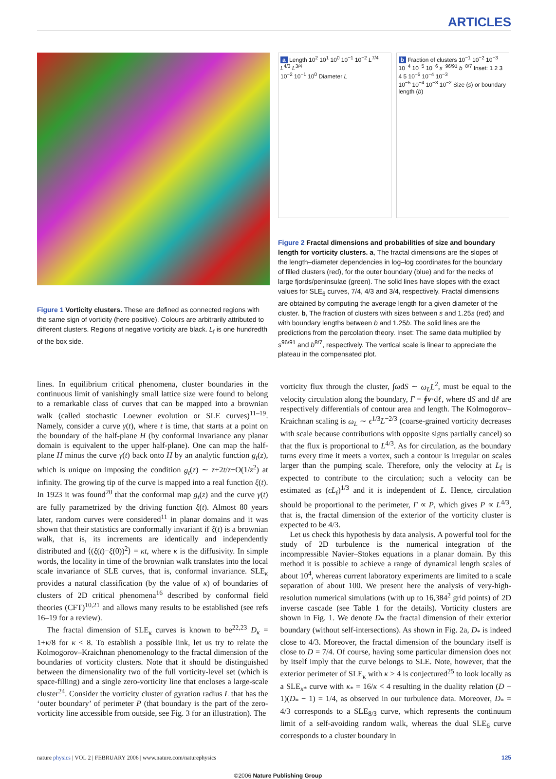ARTICLES
Figure 1 Vorticity clusters. These are defined as connected regions with the same sign of vorticity (here positive). Colours are arbitrarily attributed to different clusters. Regions of negative vorticity are black. L<sub>f</sub> is one hundredth of the box side.
a Length 10<sup>2</sup> 10<sup>1</sup> 10<sup>0</sup> 10<sup>−1</sup> 10<sup>−2</sup> L<sup>7/4</sup> L<sup>4/3</sup> L<sup>3/4</sup>
10<sup>−2</sup> 10<sup>−1</sup> 10<sup>0</sup> Diameter L
b Fraction of clusters 10<sup>−1</sup> 10<sup>−2</sup> 10<sup>−3</sup> 10<sup>−4</sup> 10<sup>−5</sup> 10<sup>−6</sup> s<sup>−96/91</sup> b<sup>−8/7</sup> Inset: 1 2 3 4 5 10<sup>−5</sup> 10<sup>−4</sup> 10<sup>−3</sup>
10<sup>−5</sup> 10<sup>−4</sup> 10<sup>−3</sup> 10<sup>−2</sup> Size (s) or boundary length (b)
Figure 2 Fractal dimensions and probabilities of size and boundary length for vorticity clusters. a, The fractal dimensions are the slopes of the length–diameter dependencies in log–log coordinates for the boundary of filled clusters (red), for the outer boundary (blue) and for the necks of large fjords/peninsulae (green). The solid lines have slopes with the exact values for SLE<sub>6</sub> curves, 7/4, 4/3 and 3/4, respectively. Fractal dimensions are obtained by computing the average length for a given diameter of the cluster. b, The fraction of clusters with sizes between s and 1.25s (red) and with boundary lengths between b and 1.25b. The solid lines are the predictions from the percolation theory. Inset: The same data multiplied by s<sup>96/91</sup> and b<sup>8/7</sup>, respectively. The vertical scale is linear to appreciate the plateau in the compensated plot.
lines. In equilibrium critical phenomena, cluster boundaries in the continuous limit of vanishingly small lattice size were found to belong to a remarkable class of curves that can be mapped into a brownian walk (called stochastic Loewner evolution or SLE curves)<sup>11–19</sup>. Namely, consider a curve γ(t), where t is time, that starts at a point on the boundary of the half-plane H (by conformal invariance any planar domain is equivalent to the upper half-plane). One can map the half-plane H minus the curve γ(t) back onto H by an analytic function g<sub>t</sub>(z), which is unique on imposing the condition g<sub>t</sub>(z) ∼ z+2t/z+O(1/z<sup>2</sup>) at infinity. The growing tip of the curve is mapped into a real function ξ(t). In 1923 it was found<sup>20</sup> that the conformal map g<sub>t</sub>(z) and the curve γ(t) are fully parametrized by the driving function ξ(t). Almost 80 years later, random curves were considered<sup>11</sup> in planar domains and it was shown that their statistics are conformally invariant if ξ(t) is a brownian walk, that is, its increments are identically and independently distributed and ⟨(ξ(t)−ξ(0))<sup>2</sup>⟩ = κt, where κ is the diffusivity. In simple words, the locality in time of the brownian walk translates into the local scale invariance of SLE curves, that is, conformal invariance. SLE<sub>κ</sub> provides a natural classification (by the value of κ) of boundaries of clusters of 2D critical phenomena<sup>16</sup> described by conformal field theories (CFT)<sup>10,21</sup> and allows many results to be established (see refs 16–19 for a review).
The fractal dimension of SLE<sub>κ</sub> curves is known to be<sup>22,23</sup> D<sub>κ</sub> = 1+κ/8 for κ < 8. To establish a possible link, let us try to relate the Kolmogorov–Kraichnan phenomenology to the fractal dimension of the boundaries of vorticity clusters. Note that it should be distinguished between the dimensionality two of the full vorticity-level set (which is space-filling) and a single zero-vorticity line that encloses a large-scale cluster<sup>24</sup>. Consider the vorticity cluster of gyration radius L that has the ‘outer boundary’ of perimeter P (that boundary is the part of the zero-vorticity line accessible from outside, see Fig. 3 for an illustration). The
vorticity flux through the cluster, ∫ωdS ∼ ω<sub>L</sub>L<sup>2</sup>, must be equal to the velocity circulation along the boundary, Γ = ∮v·dℓ, where dS and dℓ are respectively differentials of contour area and length. The Kolmogorov–Kraichnan scaling is ω<sub>L</sub> ∼ ϵ<sup>1/3</sup>L<sup>−2/3</sup> (coarse-grained vorticity decreases with scale because contributions with opposite signs partially cancel) so that the flux is proportional to L<sup>4/3</sup>. As for circulation, as the boundary turns every time it meets a vortex, such a contour is irregular on scales larger than the pumping scale. Therefore, only the velocity at L<sub>f</sub> is expected to contribute to the circulation; such a velocity can be estimated as (ϵL<sub>f</sub>)<sup>1/3</sup> and it is independent of L. Hence, circulation should be proportional to the perimeter, Γ ∝ P, which gives P ∝ L<sup>4/3</sup>, that is, the fractal dimension of the exterior of the vorticity cluster is expected to be 4/3.
Let us check this hypothesis by data analysis. A powerful tool for the study of 2D turbulence is the numerical integration of the incompressible Navier–Stokes equations in a planar domain. By this method it is possible to achieve a range of dynamical length scales of about 10<sup>4</sup>, whereas current laboratory experiments are limited to a scale separation of about 100. We present here the analysis of very-high-resolution numerical simulations (with up to 16,384<sup>2</sup> grid points) of 2D inverse cascade (see Table 1 for the details). Vorticity clusters are shown in Fig. 1. We denote D<sub>*</sub> the fractal dimension of their exterior boundary (without self-intersections). As shown in Fig. 2a, D<sub>*</sub> is indeed close to 4/3. Moreover, the fractal dimension of the boundary itself is close to D = 7/4. Of course, having some particular dimension does not by itself imply that the curve belongs to SLE. Note, however, that the exterior perimeter of SLE<sub>κ</sub> with κ > 4 is conjectured<sup>25</sup> to look locally as a SLE<sub>κ*</sub> curve with κ<sub>*</sub> = 16/κ < 4 resulting in the duality relation (D − 1)(D<sub>*</sub> − 1) = 1/4, as observed in our turbulence data. Moreover, D<sub>*</sub> = 4/3 corresponds to a SLE<sub>8/3</sub> curve, which represents the continuum limit of a self-avoiding random walk, whereas the dual SLE<sub>6</sub> curve corresponds to a cluster boundary in
nature physics | VOL 2 | FEBRUARY 2006 | www.nature.com/naturephysics 125
©2006 Nature Publishing Group